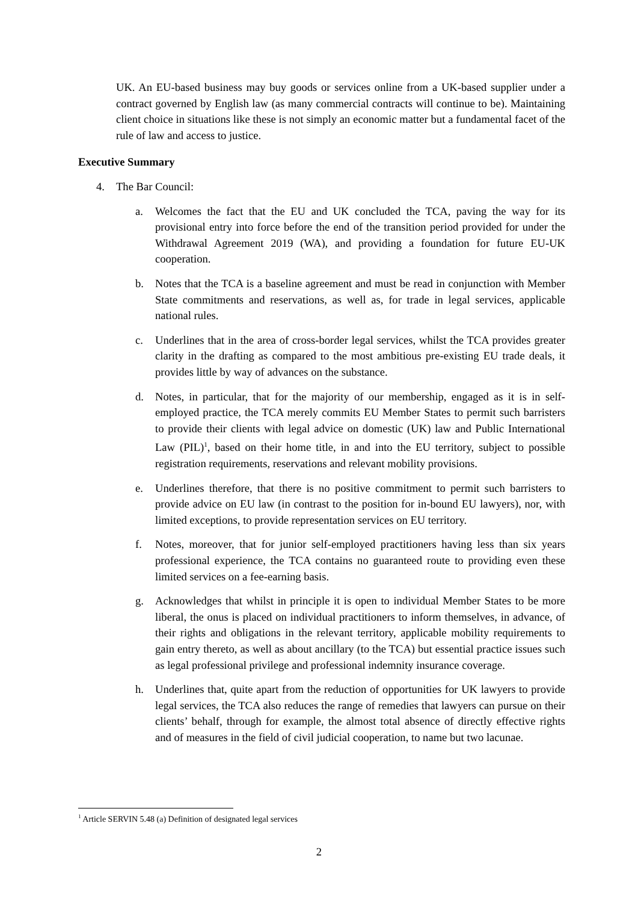UK. An EU-based business may buy goods or services online from a UK-based supplier under a contract governed by English law (as many commercial contracts will continue to be). Maintaining client choice in situations like these is not simply an economic matter but a fundamental facet of the rule of law and access to justice.
Executive Summary
4. The Bar Council:
a. Welcomes the fact that the EU and UK concluded the TCA, paving the way for its provisional entry into force before the end of the transition period provided for under the Withdrawal Agreement 2019 (WA), and providing a foundation for future EU-UK cooperation.
b. Notes that the TCA is a baseline agreement and must be read in conjunction with Member State commitments and reservations, as well as, for trade in legal services, applicable national rules.
c. Underlines that in the area of cross-border legal services, whilst the TCA provides greater clarity in the drafting as compared to the most ambitious pre-existing EU trade deals, it provides little by way of advances on the substance.
d. Notes, in particular, that for the majority of our membership, engaged as it is in self-employed practice, the TCA merely commits EU Member States to permit such barristers to provide their clients with legal advice on domestic (UK) law and Public International Law (PIL)<sup>1</sup>, based on their home title, in and into the EU territory, subject to possible registration requirements, reservations and relevant mobility provisions.
e. Underlines therefore, that there is no positive commitment to permit such barristers to provide advice on EU law (in contrast to the position for in-bound EU lawyers), nor, with limited exceptions, to provide representation services on EU territory.
f. Notes, moreover, that for junior self-employed practitioners having less than six years professional experience, the TCA contains no guaranteed route to providing even these limited services on a fee-earning basis.
g. Acknowledges that whilst in principle it is open to individual Member States to be more liberal, the onus is placed on individual practitioners to inform themselves, in advance, of their rights and obligations in the relevant territory, applicable mobility requirements to gain entry thereto, as well as about ancillary (to the TCA) but essential practice issues such as legal professional privilege and professional indemnity insurance coverage.
h. Underlines that, quite apart from the reduction of opportunities for UK lawyers to provide legal services, the TCA also reduces the range of remedies that lawyers can pursue on their clients’ behalf, through for example, the almost total absence of directly effective rights and of measures in the field of civil judicial cooperation, to name but two lacunae.
<sup>1</sup> Article SERVIN 5.48 (a) Definition of designated legal services
2